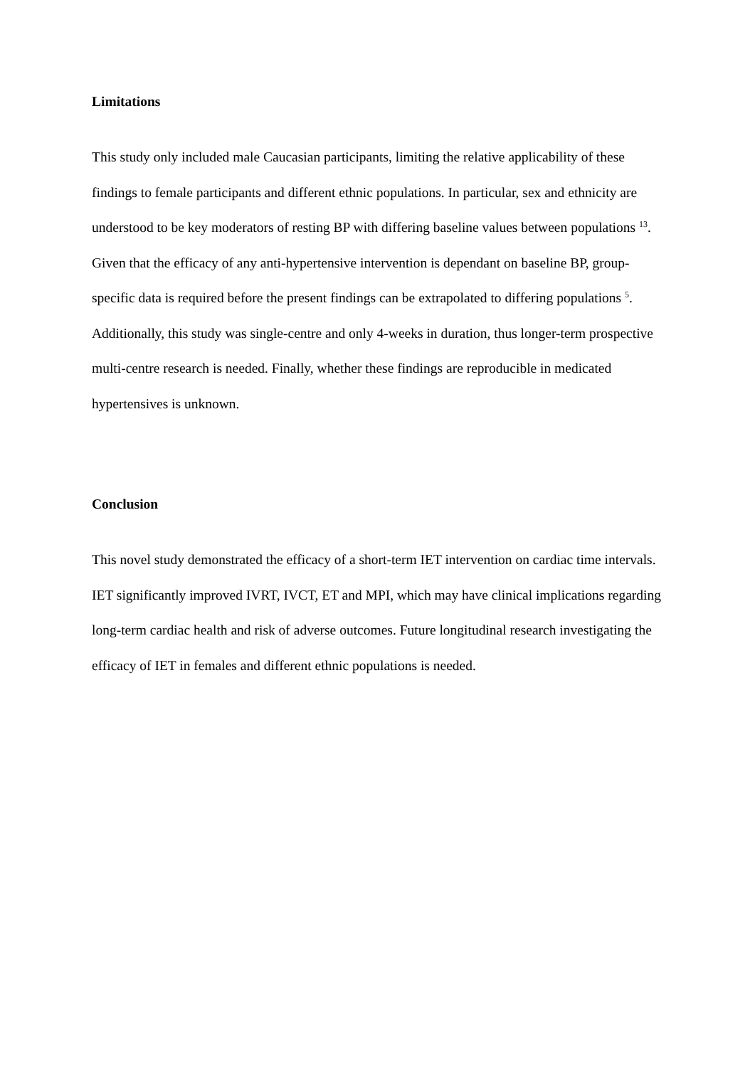Limitations
This study only included male Caucasian participants, limiting the relative applicability of these findings to female participants and different ethnic populations. In particular, sex and ethnicity are understood to be key moderators of resting BP with differing baseline values between populations <sup>13</sup>. Given that the efficacy of any anti-hypertensive intervention is dependant on baseline BP, group-specific data is required before the present findings can be extrapolated to differing populations <sup>5</sup>. Additionally, this study was single-centre and only 4-weeks in duration, thus longer-term prospective multi-centre research is needed. Finally, whether these findings are reproducible in medicated hypertensives is unknown.
Conclusion
This novel study demonstrated the efficacy of a short-term IET intervention on cardiac time intervals. IET significantly improved IVRT, IVCT, ET and MPI, which may have clinical implications regarding long-term cardiac health and risk of adverse outcomes. Future longitudinal research investigating the efficacy of IET in females and different ethnic populations is needed.